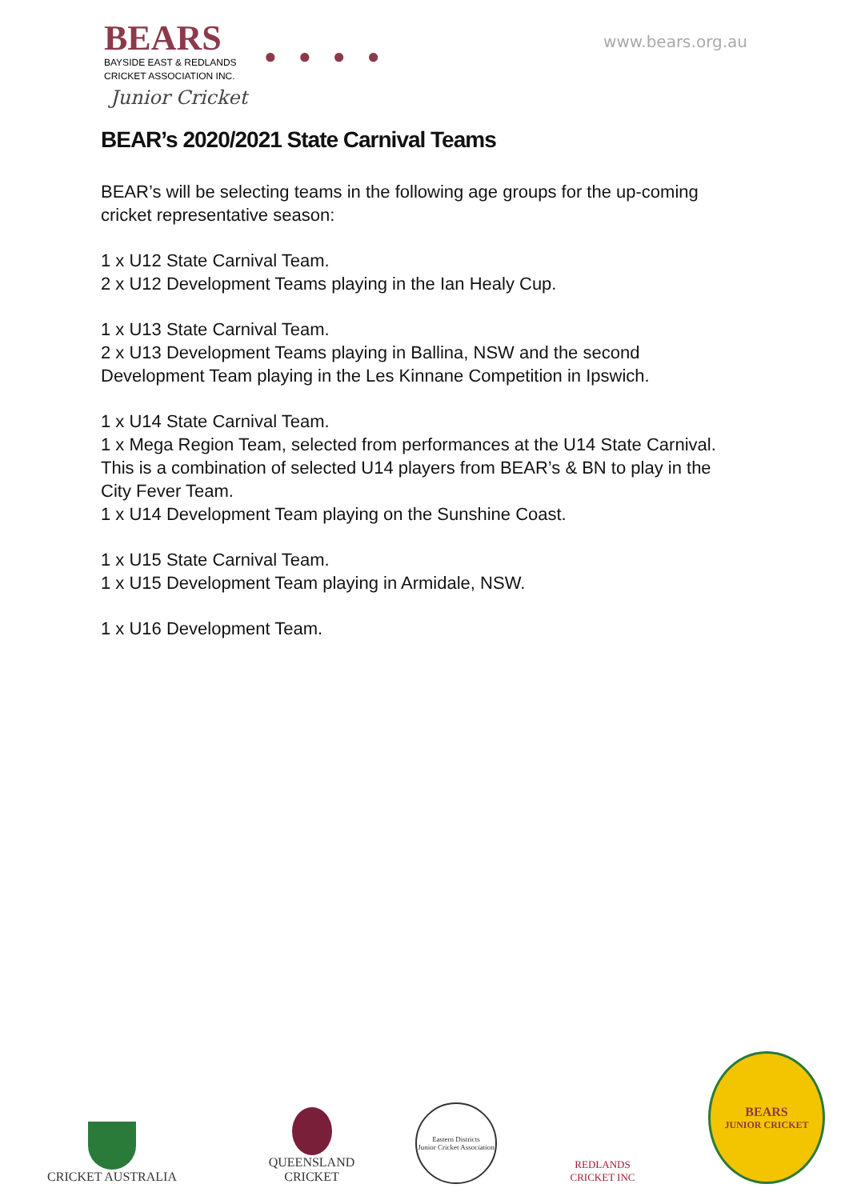www.bears.org.au
BEARS
BAYSIDE EAST & REDLANDS
CRICKET ASSOCIATION INC.
Junior Cricket
● ● ● ●
BEAR’s 2020/2021 State Carnival Teams
BEAR’s will be selecting teams in the following age groups for the up-coming cricket representative season:
1 x U12 State Carnival Team.
2 x U12 Development Teams playing in the Ian Healy Cup.
1 x U13 State Carnival Team.
2 x U13 Development Teams playing in Ballina, NSW and the second Development Team playing in the Les Kinnane Competition in Ipswich.
1 x U14 State Carnival Team.
1 x Mega Region Team, selected from performances at the U14 State Carnival. This is a combination of selected U14 players from BEAR’s & BN to play in the City Fever Team.
1 x U14 Development Team playing on the Sunshine Coast.
1 x U15 State Carnival Team.
1 x U15 Development Team playing in Armidale, NSW.
1 x U16 Development Team.
CRICKET AUSTRALIA
QUEENSLAND
CRICKET
Eastern Districts
Junior Cricket Association
REDLANDS
CRICKET INC
BEARS
JUNIOR CRICKET